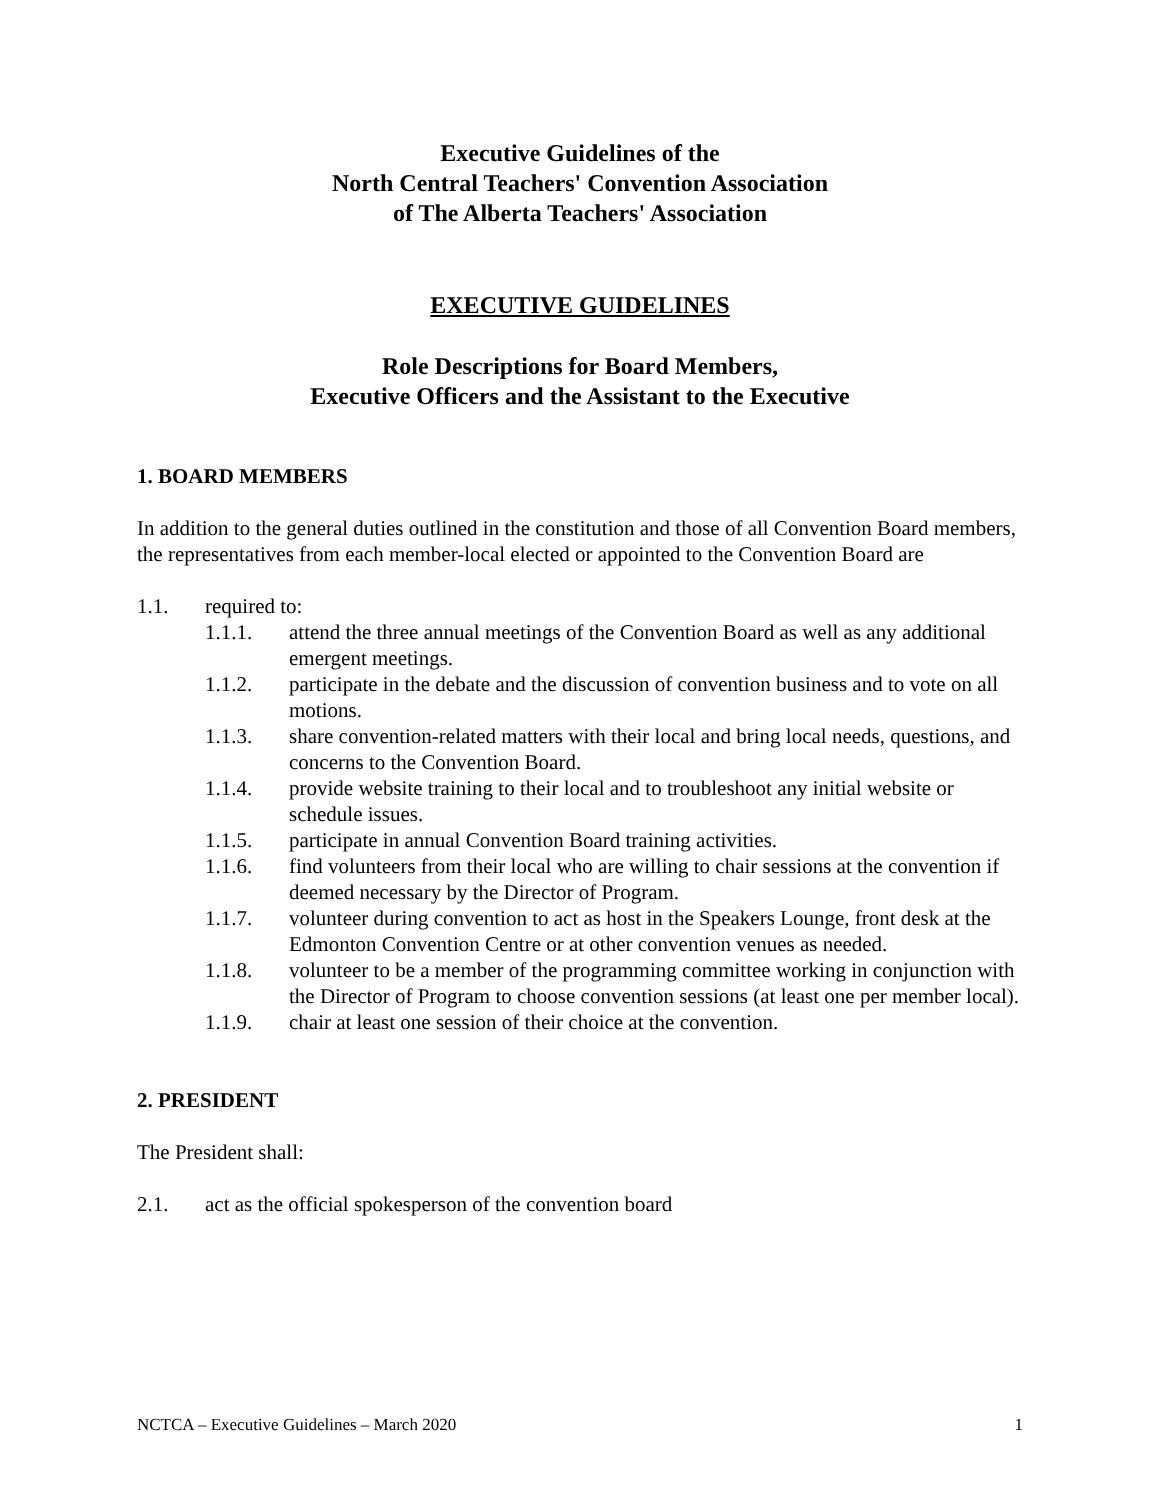Executive Guidelines of the
North Central Teachers' Convention Association
of The Alberta Teachers' Association
EXECUTIVE GUIDELINES
Role Descriptions for Board Members,
Executive Officers and the Assistant to the Executive
1. BOARD MEMBERS
In addition to the general duties outlined in the constitution and those of all Convention Board members, the representatives from each member-local elected or appointed to the Convention Board are
1.1. required to:
1.1.1. attend the three annual meetings of the Convention Board as well as any additional emergent meetings.
1.1.2. participate in the debate and the discussion of convention business and to vote on all motions.
1.1.3. share convention-related matters with their local and bring local needs, questions, and concerns to the Convention Board.
1.1.4. provide website training to their local and to troubleshoot any initial website or schedule issues.
1.1.5. participate in annual Convention Board training activities.
1.1.6. find volunteers from their local who are willing to chair sessions at the convention if deemed necessary by the Director of Program.
1.1.7. volunteer during convention to act as host in the Speakers Lounge, front desk at the Edmonton Convention Centre or at other convention venues as needed.
1.1.8. volunteer to be a member of the programming committee working in conjunction with the Director of Program to choose convention sessions (at least one per member local).
1.1.9. chair at least one session of their choice at the convention.
2. PRESIDENT
The President shall:
2.1. act as the official spokesperson of the convention board
NCTCA – Executive Guidelines – March 2020 1